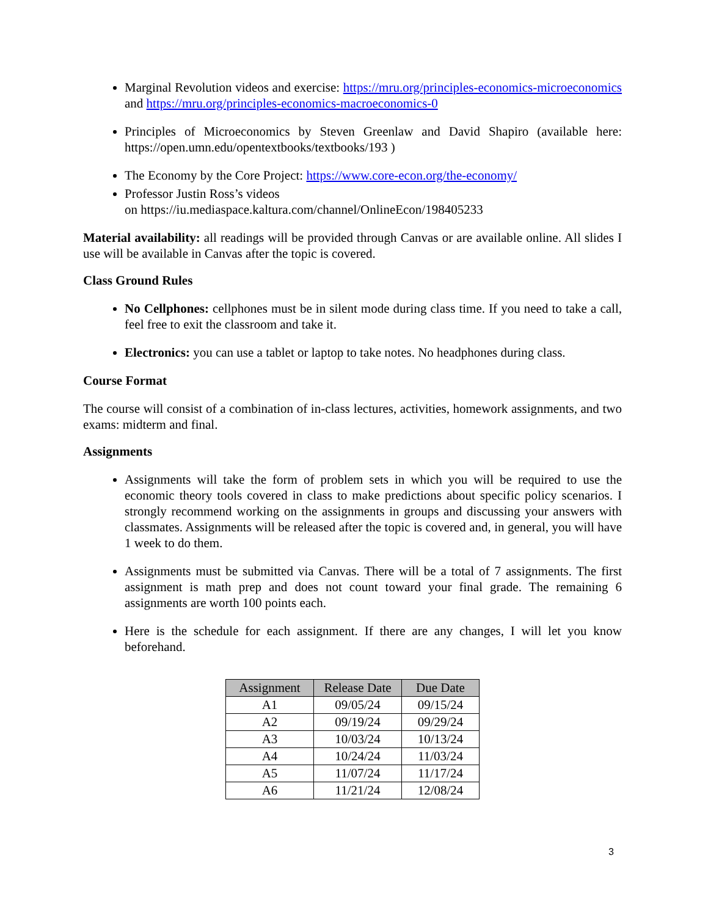Marginal Revolution videos and exercise: https://mru.org/principles-economics-microeconomics and https://mru.org/principles-economics-macroeconomics-0
Principles of Microeconomics by Steven Greenlaw and David Shapiro (available here: https://open.umn.edu/opentextbooks/textbooks/193 )
The Economy by the Core Project: https://www.core-econ.org/the-economy/
Professor Justin Ross’s videos
on https://iu.mediaspace.kaltura.com/channel/OnlineEcon/198405233
Material availability: all readings will be provided through Canvas or are available online. All slides I use will be available in Canvas after the topic is covered.
Class Ground Rules
No Cellphones: cellphones must be in silent mode during class time. If you need to take a call, feel free to exit the classroom and take it.
Electronics: you can use a tablet or laptop to take notes. No headphones during class.
Course Format
The course will consist of a combination of in-class lectures, activities, homework assignments, and two exams: midterm and final.
Assignments
Assignments will take the form of problem sets in which you will be required to use the economic theory tools covered in class to make predictions about specific policy scenarios. I strongly recommend working on the assignments in groups and discussing your answers with classmates. Assignments will be released after the topic is covered and, in general, you will have 1 week to do them.
Assignments must be submitted via Canvas. There will be a total of 7 assignments. The first assignment is math prep and does not count toward your final grade. The remaining 6 assignments are worth 100 points each.
Here is the schedule for each assignment. If there are any changes, I will let you know beforehand.
| Assignment | Release Date | Due Date |
| --- | --- | --- |
| A1 | 09/05/24 | 09/15/24 |
| A2 | 09/19/24 | 09/29/24 |
| A3 | 10/03/24 | 10/13/24 |
| A4 | 10/24/24 | 11/03/24 |
| A5 | 11/07/24 | 11/17/24 |
| A6 | 11/21/24 | 12/08/24 |
3